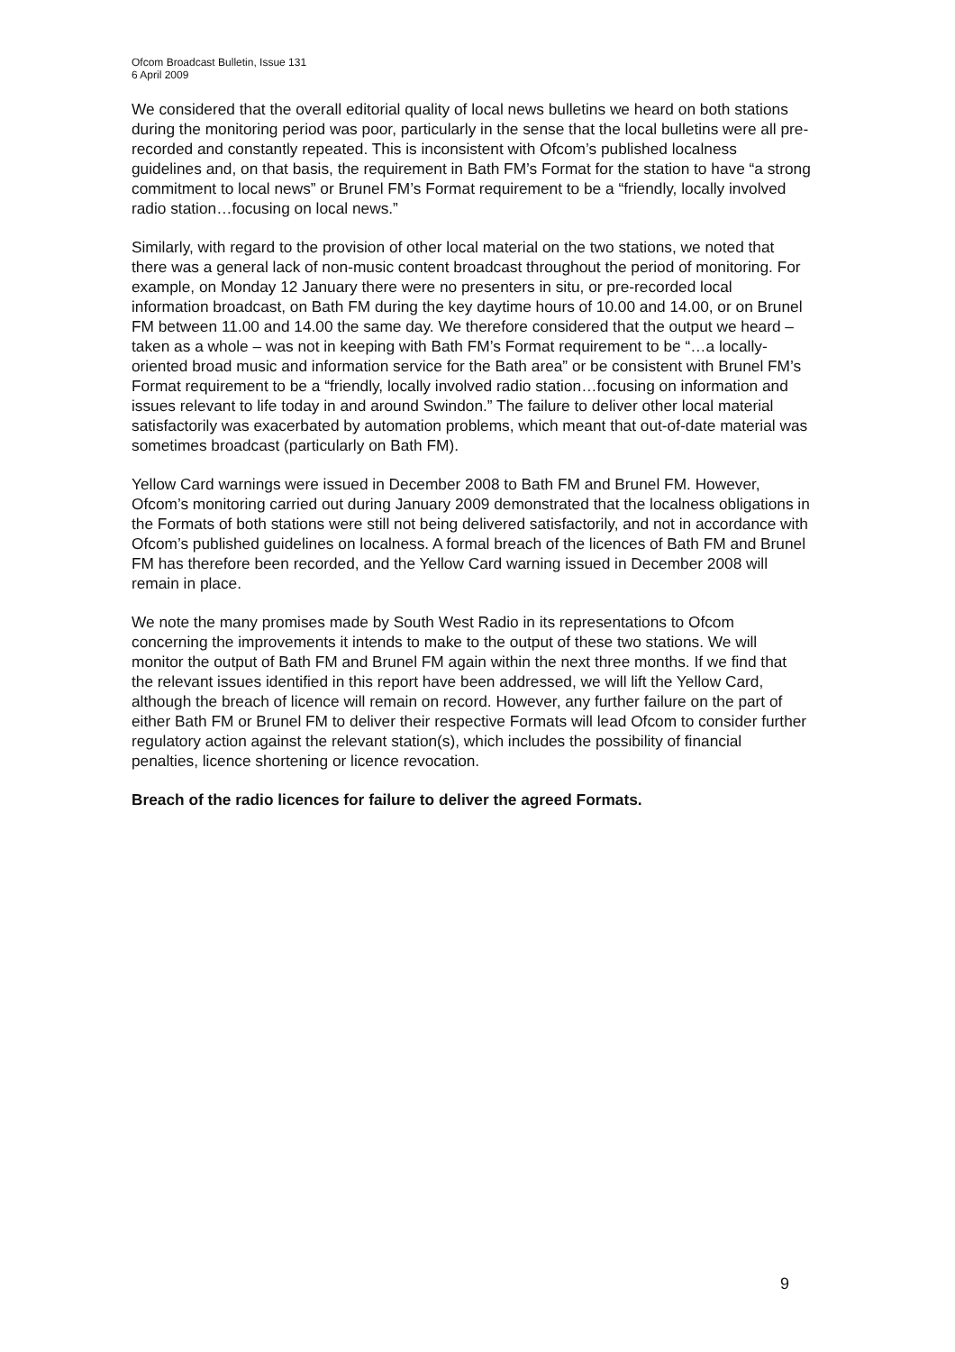Ofcom Broadcast Bulletin, Issue 131
6 April 2009
We considered that the overall editorial quality of local news bulletins we heard on both stations during the monitoring period was poor, particularly in the sense that the local bulletins were all pre-recorded and constantly repeated. This is inconsistent with Ofcom’s published localness guidelines and, on that basis, the requirement in Bath FM’s Format for the station to have “a strong commitment to local news” or Brunel FM’s Format requirement to be a “friendly, locally involved radio station…focusing on local news.”
Similarly, with regard to the provision of other local material on the two stations, we noted that there was a general lack of non-music content broadcast throughout the period of monitoring. For example, on Monday 12 January there were no presenters in situ, or pre-recorded local information broadcast, on Bath FM during the key daytime hours of 10.00 and 14.00, or on Brunel FM between 11.00 and 14.00 the same day. We therefore considered that the output we heard – taken as a whole – was not in keeping with Bath FM’s Format requirement to be “…a locally-oriented broad music and information service for the Bath area” or be consistent with Brunel FM’s Format requirement to be a “friendly, locally involved radio station…focusing on information and issues relevant to life today in and around Swindon.” The failure to deliver other local material satisfactorily was exacerbated by automation problems, which meant that out-of-date material was sometimes broadcast (particularly on Bath FM).
Yellow Card warnings were issued in December 2008 to Bath FM and Brunel FM. However, Ofcom’s monitoring carried out during January 2009 demonstrated that the localness obligations in the Formats of both stations were still not being delivered satisfactorily, and not in accordance with Ofcom’s published guidelines on localness. A formal breach of the licences of Bath FM and Brunel FM has therefore been recorded, and the Yellow Card warning issued in December 2008 will remain in place.
We note the many promises made by South West Radio in its representations to Ofcom concerning the improvements it intends to make to the output of these two stations. We will monitor the output of Bath FM and Brunel FM again within the next three months. If we find that the relevant issues identified in this report have been addressed, we will lift the Yellow Card, although the breach of licence will remain on record. However, any further failure on the part of either Bath FM or Brunel FM to deliver their respective Formats will lead Ofcom to consider further regulatory action against the relevant station(s), which includes the possibility of financial penalties, licence shortening or licence revocation.
Breach of the radio licences for failure to deliver the agreed Formats.
9